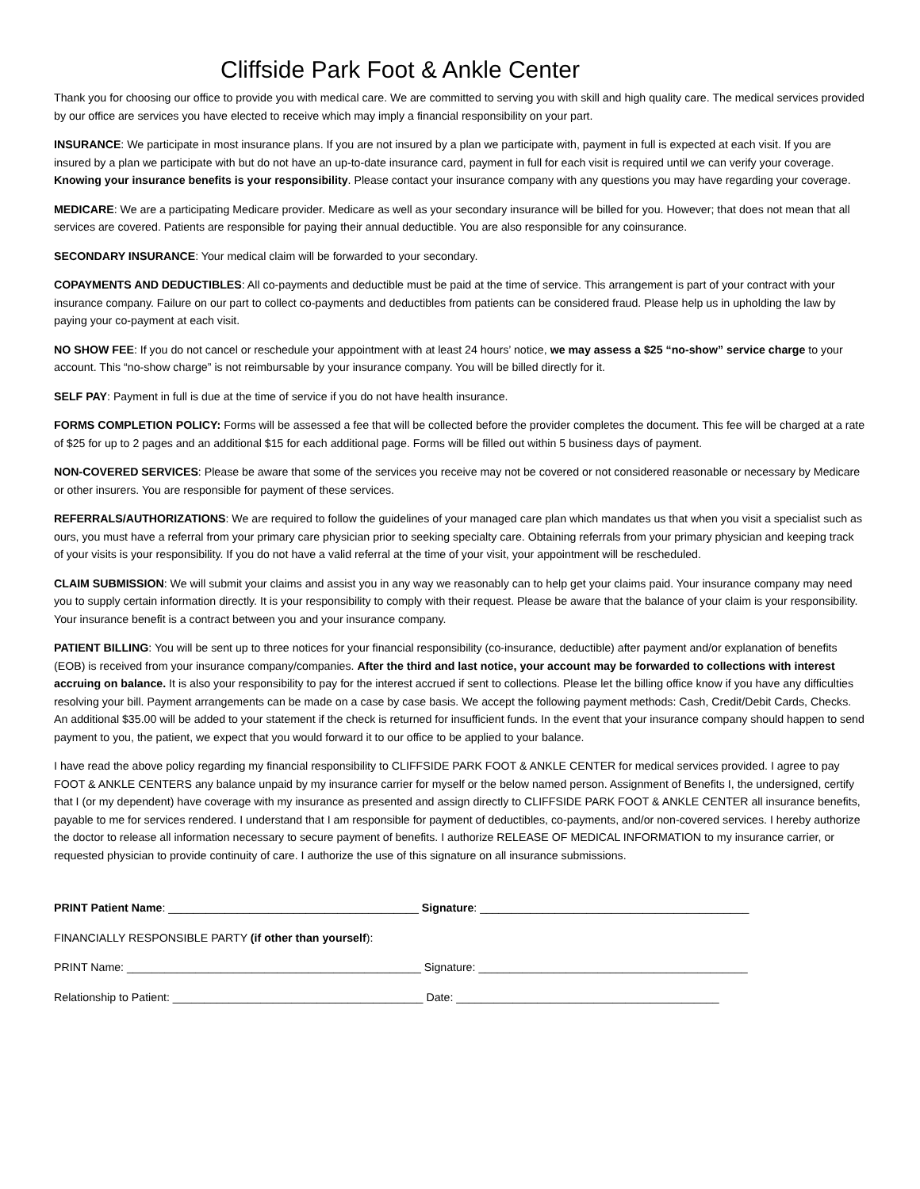Cliffside Park Foot & Ankle Center
Thank you for choosing our office to provide you with medical care. We are committed to serving you with skill and high quality care. The medical services provided by our office are services you have elected to receive which may imply a financial responsibility on your part.
INSURANCE: We participate in most insurance plans. If you are not insured by a plan we participate with, payment in full is expected at each visit. If you are insured by a plan we participate with but do not have an up-to-date insurance card, payment in full for each visit is required until we can verify your coverage. Knowing your insurance benefits is your responsibility. Please contact your insurance company with any questions you may have regarding your coverage.
MEDICARE: We are a participating Medicare provider. Medicare as well as your secondary insurance will be billed for you. However; that does not mean that all services are covered. Patients are responsible for paying their annual deductible. You are also responsible for any coinsurance.
SECONDARY INSURANCE: Your medical claim will be forwarded to your secondary.
COPAYMENTS AND DEDUCTIBLES: All co-payments and deductible must be paid at the time of service. This arrangement is part of your contract with your insurance company. Failure on our part to collect co-payments and deductibles from patients can be considered fraud. Please help us in upholding the law by paying your co-payment at each visit.
NO SHOW FEE: If you do not cancel or reschedule your appointment with at least 24 hours’ notice, we may assess a $25 “no-show” service charge to your account. This “no-show charge” is not reimbursable by your insurance company. You will be billed directly for it.
SELF PAY: Payment in full is due at the time of service if you do not have health insurance.
FORMS COMPLETION POLICY: Forms will be assessed a fee that will be collected before the provider completes the document. This fee will be charged at a rate of $25 for up to 2 pages and an additional $15 for each additional page. Forms will be filled out within 5 business days of payment.
NON-COVERED SERVICES: Please be aware that some of the services you receive may not be covered or not considered reasonable or necessary by Medicare or other insurers. You are responsible for payment of these services.
REFERRALS/AUTHORIZATIONS: We are required to follow the guidelines of your managed care plan which mandates us that when you visit a specialist such as ours, you must have a referral from your primary care physician prior to seeking specialty care. Obtaining referrals from your primary physician and keeping track of your visits is your responsibility. If you do not have a valid referral at the time of your visit, your appointment will be rescheduled.
CLAIM SUBMISSION: We will submit your claims and assist you in any way we reasonably can to help get your claims paid. Your insurance company may need you to supply certain information directly. It is your responsibility to comply with their request. Please be aware that the balance of your claim is your responsibility. Your insurance benefit is a contract between you and your insurance company.
PATIENT BILLING: You will be sent up to three notices for your financial responsibility (co-insurance, deductible) after payment and/or explanation of benefits (EOB) is received from your insurance company/companies. After the third and last notice, your account may be forwarded to collections with interest accruing on balance. It is also your responsibility to pay for the interest accrued if sent to collections. Please let the billing office know if you have any difficulties resolving your bill. Payment arrangements can be made on a case by case basis. We accept the following payment methods: Cash, Credit/Debit Cards, Checks. An additional $35.00 will be added to your statement if the check is returned for insufficient funds. In the event that your insurance company should happen to send payment to you, the patient, we expect that you would forward it to our office to be applied to your balance.
I have read the above policy regarding my financial responsibility to CLIFFSIDE PARK FOOT & ANKLE CENTER for medical services provided. I agree to pay FOOT & ANKLE CENTERS any balance unpaid by my insurance carrier for myself or the below named person. Assignment of Benefits I, the undersigned, certify that I (or my dependent) have coverage with my insurance as presented and assign directly to CLIFFSIDE PARK FOOT & ANKLE CENTER all insurance benefits, payable to me for services rendered. I understand that I am responsible for payment of deductibles, co-payments, and/or non-covered services. I hereby authorize the doctor to release all information necessary to secure payment of benefits. I authorize RELEASE OF MEDICAL INFORMATION to my insurance carrier, or requested physician to provide continuity of care. I authorize the use of this signature on all insurance submissions.
PRINT Patient Name: ________________________________________ Signature: ___________________________________________
FINANCIALLY RESPONSIBLE PARTY (if other than yourself):
PRINT Name: _______________________________________________ Signature: ___________________________________________
Relationship to Patient: ________________________________________ Date: __________________________________________